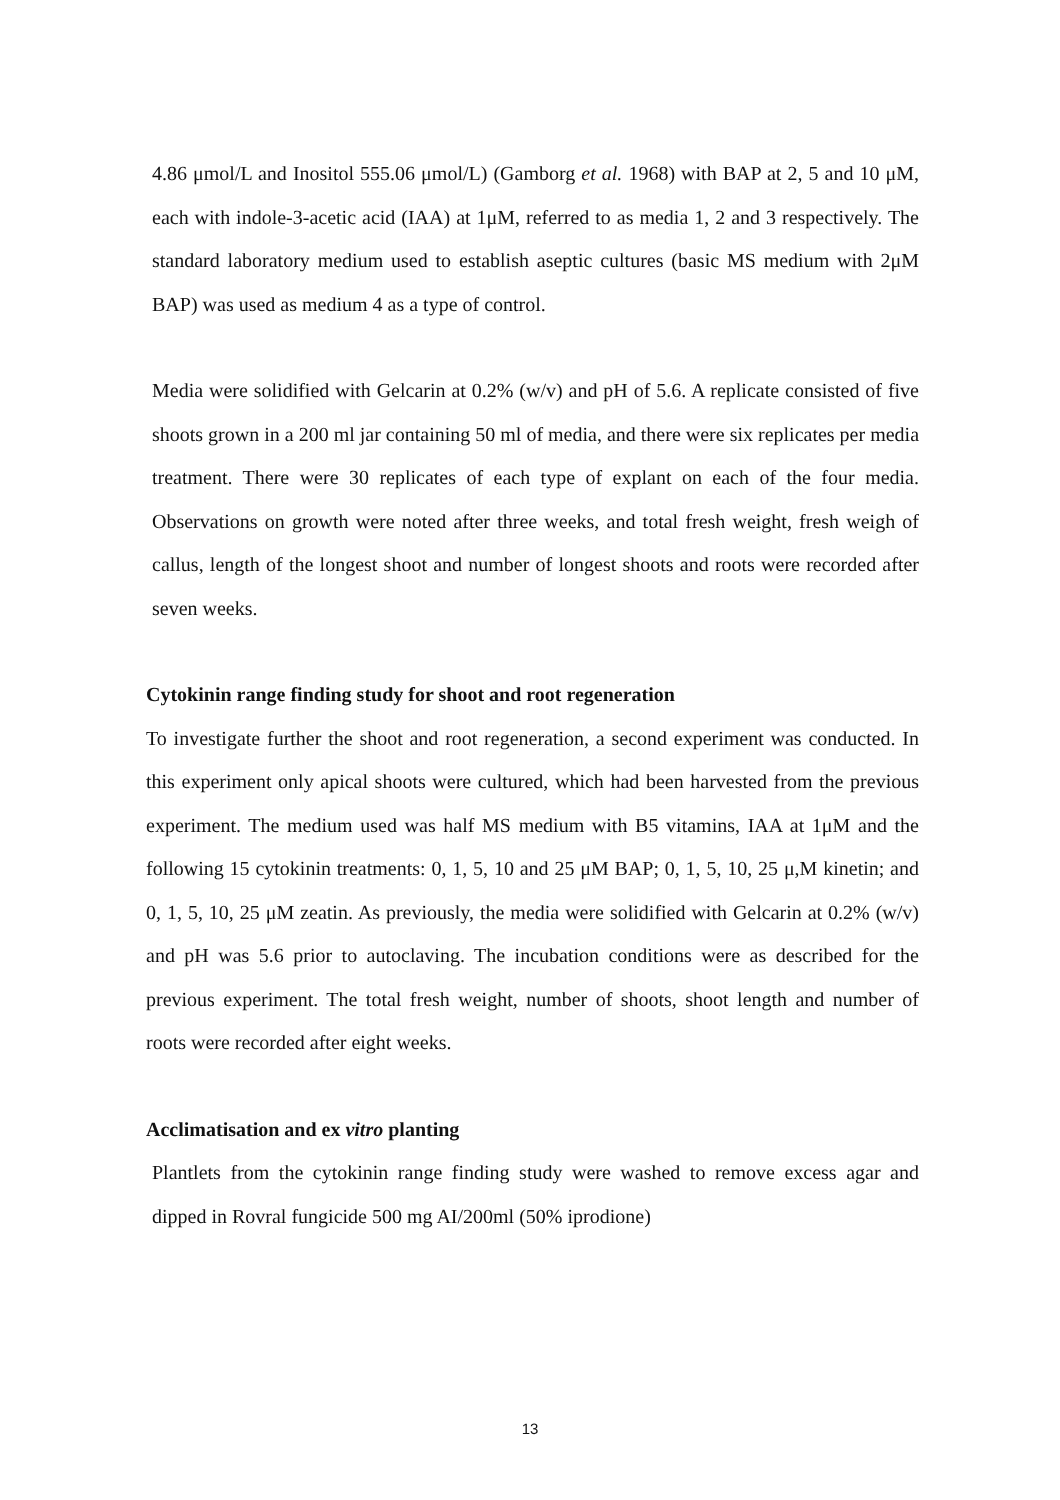4.86 μmol/L and Inositol 555.06 μmol/L) (Gamborg et al. 1968) with BAP at 2, 5 and 10 μM, each with indole-3-acetic acid (IAA) at 1μM, referred to as media 1, 2 and 3 respectively. The standard laboratory medium used to establish aseptic cultures (basic MS medium with 2μM BAP) was used as medium 4 as a type of control.
Media were solidified with Gelcarin at 0.2% (w/v) and pH of 5.6. A replicate consisted of five shoots grown in a 200 ml jar containing 50 ml of media, and there were six replicates per media treatment. There were 30 replicates of each type of explant on each of the four media. Observations on growth were noted after three weeks, and total fresh weight, fresh weigh of callus, length of the longest shoot and number of longest shoots and roots were recorded after seven weeks.
Cytokinin range finding study for shoot and root regeneration
To investigate further the shoot and root regeneration, a second experiment was conducted. In this experiment only apical shoots were cultured, which had been harvested from the previous experiment. The medium used was half MS medium with B5 vitamins, IAA at 1μM and the following 15 cytokinin treatments: 0, 1, 5, 10 and 25 μM BAP; 0, 1, 5, 10, 25 μ,M kinetin; and 0, 1, 5, 10, 25 μM zeatin. As previously, the media were solidified with Gelcarin at 0.2% (w/v) and pH was 5.6 prior to autoclaving. The incubation conditions were as described for the previous experiment. The total fresh weight, number of shoots, shoot length and number of roots were recorded after eight weeks.
Acclimatisation and ex vitro planting
Plantlets from the cytokinin range finding study were washed to remove excess agar and dipped in Rovral fungicide 500 mg AI/200ml (50% iprodione)
13